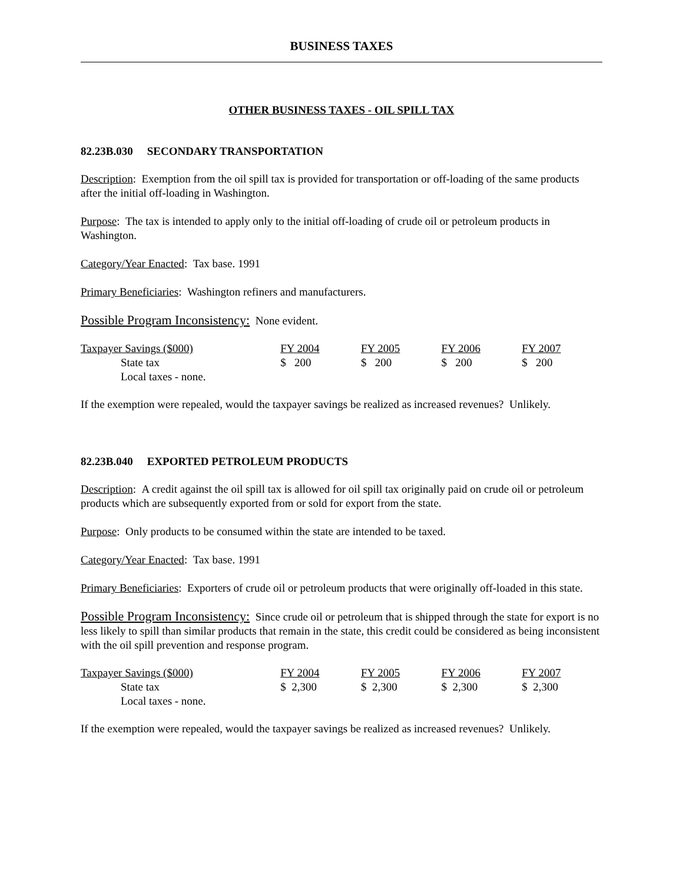BUSINESS TAXES
OTHER BUSINESS TAXES - OIL SPILL TAX
82.23B.030 SECONDARY TRANSPORTATION
Description: Exemption from the oil spill tax is provided for transportation or off-loading of the same products after the initial off-loading in Washington.
Purpose: The tax is intended to apply only to the initial off-loading of crude oil or petroleum products in Washington.
Category/Year Enacted: Tax base. 1991
Primary Beneficiaries: Washington refiners and manufacturers.
Possible Program Inconsistency: None evident.
| Taxpayer Savings ($000) | FY 2004 | FY 2005 | FY 2006 | FY 2007 |
| State tax | $ 200 | $ 200 | $ 200 | $ 200 |
| Local taxes - none. | | | | |
If the exemption were repealed, would the taxpayer savings be realized as increased revenues? Unlikely.
82.23B.040 EXPORTED PETROLEUM PRODUCTS
Description: A credit against the oil spill tax is allowed for oil spill tax originally paid on crude oil or petroleum products which are subsequently exported from or sold for export from the state.
Purpose: Only products to be consumed within the state are intended to be taxed.
Category/Year Enacted: Tax base. 1991
Primary Beneficiaries: Exporters of crude oil or petroleum products that were originally off-loaded in this state.
Possible Program Inconsistency: Since crude oil or petroleum that is shipped through the state for export is no less likely to spill than similar products that remain in the state, this credit could be considered as being inconsistent with the oil spill prevention and response program.
| Taxpayer Savings ($000) | FY 2004 | FY 2005 | FY 2006 | FY 2007 |
| State tax | $ 2,300 | $ 2,300 | $ 2,300 | $ 2,300 |
| Local taxes - none. | | | | |
If the exemption were repealed, would the taxpayer savings be realized as increased revenues? Unlikely.